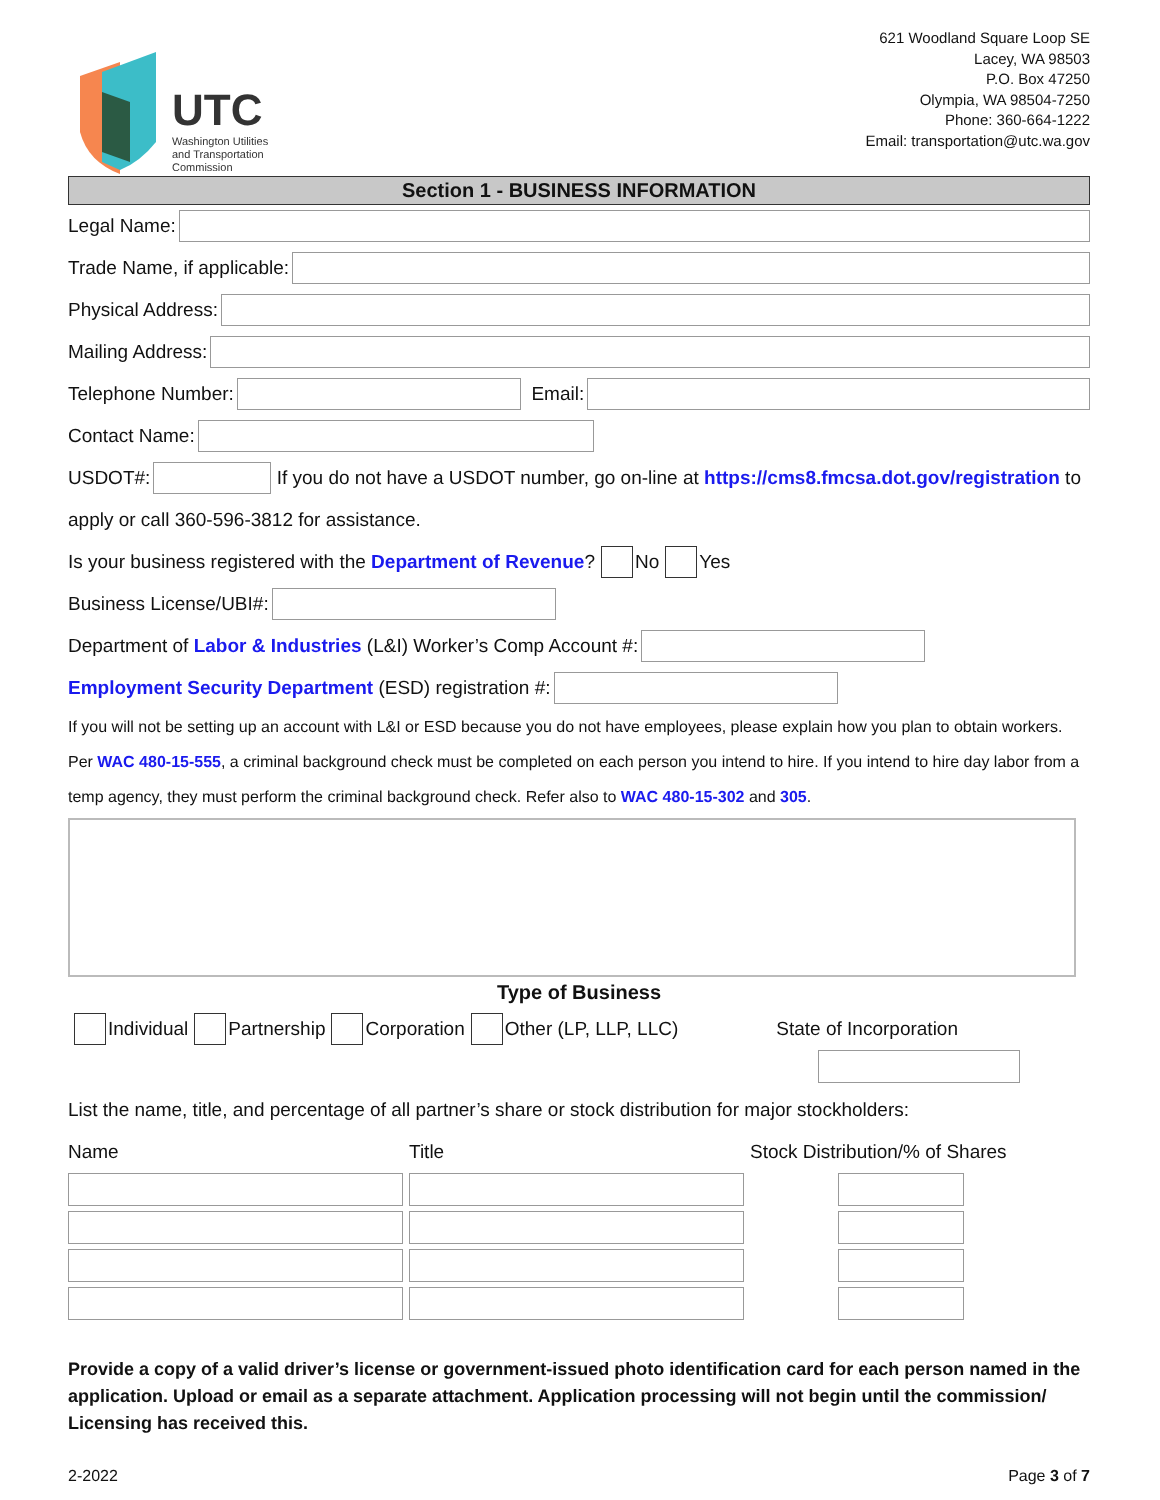UTC
Washington Utilities
and Transportation
Commission
621 Woodland Square Loop SE
Lacey, WA 98503
P.O. Box 47250
Olympia, WA 98504-7250
Phone: 360-664-1222
Email: transportation@utc.wa.gov
Section 1 - BUSINESS INFORMATION
Legal Name:
Trade Name, if applicable:
Physical Address:
Mailing Address:
Telephone Number:
Email:
Contact Name:
USDOT#:
If you do not have a USDOT number, go on-line at https://cms8.fmcsa.dot.gov/registration to
apply or call 360-596-3812 for assistance.
Is your business registered with the Department of Revenue? No Yes
Business License/UBI#:
Department of Labor & Industries (L&I) Worker’s Comp Account #:
Employment Security Department (ESD) registration #:
If you will not be setting up an account with L&I or ESD because you do not have employees, please explain how you plan to obtain workers. Per WAC 480-15-555, a criminal background check must be completed on each person you intend to hire. If you intend to hire day labor from a temp agency, they must perform the criminal background check. Refer also to WAC 480-15-302 and 305.
Type of Business
Individual Partnership Corporation Other (LP, LLP, LLC) State of Incorporation
List the name, title, and percentage of all partner’s share or stock distribution for major stockholders:
Name Title Stock Distribution/% of Shares
Provide a copy of a valid driver’s license or government-issued photo identification card for each person named in the application. Upload or email as a separate attachment. Application processing will not begin until the commission/ Licensing has received this.
2-2022 Page 3 of 7